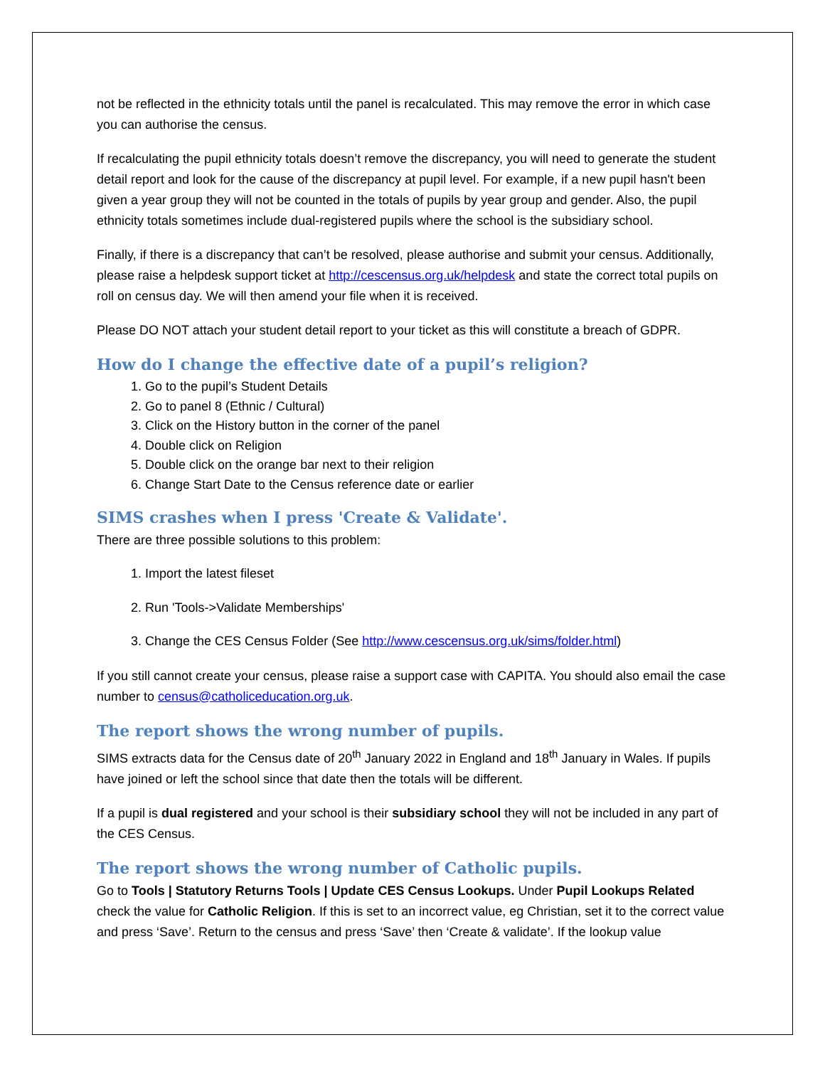not be reflected in the ethnicity totals until the panel is recalculated. This may remove the error in which case you can authorise the census.
If recalculating the pupil ethnicity totals doesn’t remove the discrepancy, you will need to generate the student detail report and look for the cause of the discrepancy at pupil level. For example, if a new pupil hasn't been given a year group they will not be counted in the totals of pupils by year group and gender. Also, the pupil ethnicity totals sometimes include dual-registered pupils where the school is the subsidiary school.
Finally, if there is a discrepancy that can’t be resolved, please authorise and submit your census. Additionally, please raise a helpdesk support ticket at http://cescensus.org.uk/helpdesk and state the correct total pupils on roll on census day. We will then amend your file when it is received.
Please DO NOT attach your student detail report to your ticket as this will constitute a breach of GDPR.
How do I change the effective date of a pupil’s religion?
1. Go to the pupil’s Student Details
2. Go to panel 8 (Ethnic / Cultural)
3. Click on the History button in the corner of the panel
4. Double click on Religion
5. Double click on the orange bar next to their religion
6. Change Start Date to the Census reference date or earlier
SIMS crashes when I press 'Create & Validate'.
There are three possible solutions to this problem:
1. Import the latest fileset
2. Run 'Tools->Validate Memberships'
3. Change the CES Census Folder (See http://www.cescensus.org.uk/sims/folder.html)
If you still cannot create your census, please raise a support case with CAPITA. You should also email the case number to census@catholiceducation.org.uk.
The report shows the wrong number of pupils.
SIMS extracts data for the Census date of 20<sup>th</sup> January 2022 in England and 18<sup>th</sup> January in Wales. If pupils have joined or left the school since that date then the totals will be different.
If a pupil is dual registered and your school is their subsidiary school they will not be included in any part of the CES Census.
The report shows the wrong number of Catholic pupils.
Go to Tools | Statutory Returns Tools | Update CES Census Lookups. Under Pupil Lookups Related check the value for Catholic Religion. If this is set to an incorrect value, eg Christian, set it to the correct value and press ‘Save’. Return to the census and press ‘Save’ then ‘Create & validate’. If the lookup value